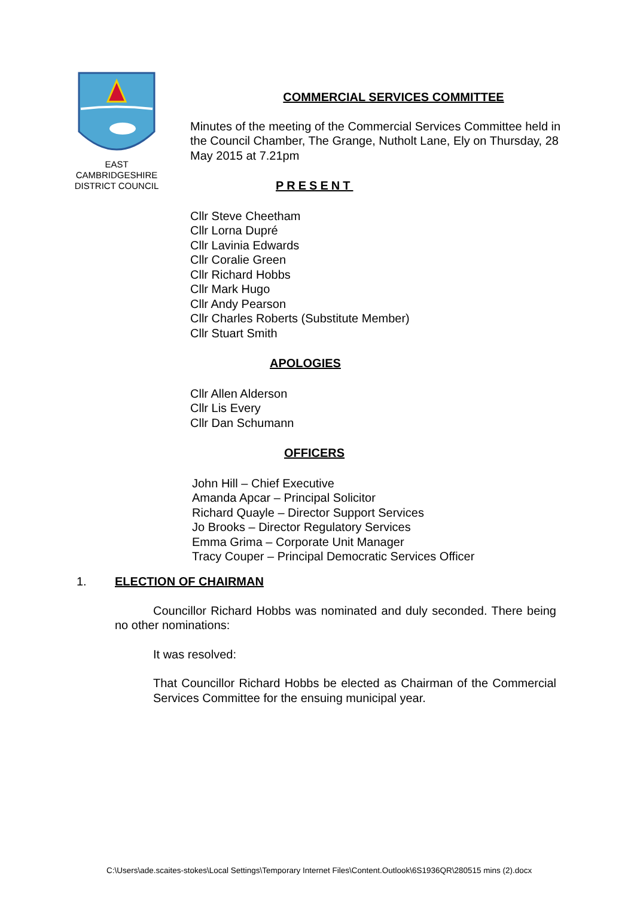EAST
CAMBRIDGESHIRE
DISTRICT COUNCIL
COMMERCIAL SERVICES COMMITTEE
Minutes of the meeting of the Commercial Services Committee held in the Council Chamber, The Grange, Nutholt Lane, Ely on Thursday, 28 May 2015 at 7.21pm
PRESENT
Cllr Steve Cheetham
Cllr Lorna Dupré
Cllr Lavinia Edwards
Cllr Coralie Green
Cllr Richard Hobbs
Cllr Mark Hugo
Cllr Andy Pearson
Cllr Charles Roberts (Substitute Member)
Cllr Stuart Smith
APOLOGIES
Cllr Allen Alderson
Cllr Lis Every
Cllr Dan Schumann
OFFICERS
John Hill – Chief Executive
Amanda Apcar – Principal Solicitor
Richard Quayle – Director Support Services
Jo Brooks – Director Regulatory Services
Emma Grima – Corporate Unit Manager
Tracy Couper – Principal Democratic Services Officer
1. ELECTION OF CHAIRMAN
Councillor Richard Hobbs was nominated and duly seconded. There being no other nominations:
It was resolved:
That Councillor Richard Hobbs be elected as Chairman of the Commercial Services Committee for the ensuing municipal year.
C:\Users\ade.scaites-stokes\Local Settings\Temporary Internet Files\Content.Outlook\6S1936QR\280515 mins (2).docx